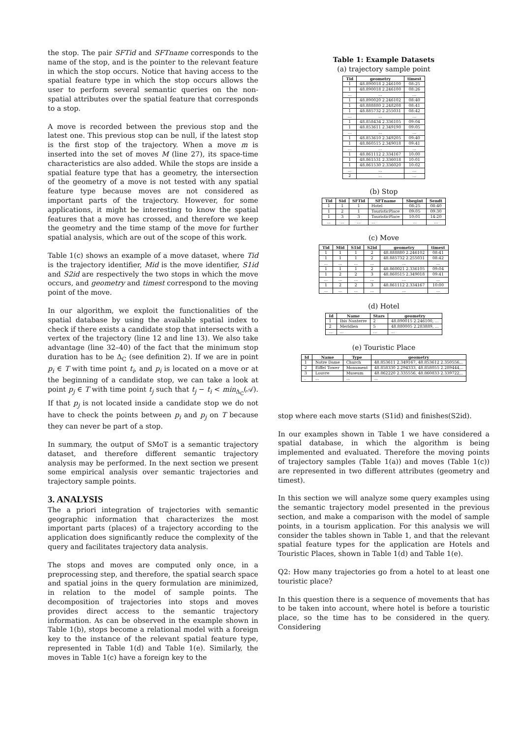the stop. The pair SFTid and SFTname corresponds to the name of the stop, and is the pointer to the relevant feature in which the stop occurs. Notice that having access to the spatial feature type in which the stop occurs allows the user to perform several semantic queries on the non-spatial attributes over the spatial feature that corresponds to a stop.
A move is recorded between the previous stop and the latest one. This previous stop can be null, if the latest stop is the first stop of the trajectory. When a move m is inserted into the set of moves M (line 27), its space-time characteristics are also added. While the stops are inside a spatial feature type that has a geometry, the intersection of the geometry of a move is not tested with any spatial feature type because moves are not considered as important parts of the trajectory. However, for some applications, it might be interesting to know the spatial features that a move has crossed, and therefore we keep the geometry and the time stamp of the move for further spatial analysis, which are out of the scope of this work.
Table 1(c) shows an example of a move dataset, where Tid is the trajectory identifier, Mid is the move identifier, S1id and S2id are respectively the two stops in which the move occurs, and geometry and timest correspond to the moving point of the move.
In our algorithm, we exploit the functionalities of the spatial database by using the available spatial index to check if there exists a candidate stop that intersects with a vertex of the trajectory (line 12 and line 13). We also take advantage (line 32–40) of the fact that the minimum stop duration has to be Δ<sub>C</sub> (see definition 2). If we are in point p<sub>i</sub> ∈ T with time point t<sub>i</sub>, and p<sub>i</sub> is located on a move or at the beginning of a candidate stop, we can take a look at point p<sub>j</sub> ∈ T with time point t<sub>j</sub> such that t<sub>j</sub> − t<sub>i</sub> < min<sub>Δ<sub>C</sub></sub>(𝒜). If that p<sub>j</sub> is not located inside a candidate stop we do not have to check the points between p<sub>i</sub> and p<sub>j</sub> on T because they can never be part of a stop.
In summary, the output of SMoT is a semantic trajectory dataset, and therefore different semantic trajectory analysis may be performed. In the next section we present some empirical analysis over semantic trajectories and trajectory sample points.
3. ANALYSIS
The a priori integration of trajectories with semantic geographic information that characterizes the most important parts (places) of a trajectory according to the application does significantly reduce the complexity of the query and facilitates trajectory data analysis.
The stops and moves are computed only once, in a preprocessing step, and therefore, the spatial search space and spatial joins in the query formulation are minimized, in relation to the model of sample points. The decomposition of trajectories into stops and moves provides direct access to the semantic trajectory information. As can be observed in the example shown in Table 1(b), stops become a relational model with a foreign key to the instance of the relevant spatial feature type, represented in Table 1(d) and Table 1(e). Similarly, the moves in Table 1(c) have a foreign key to the
Table 1: Example Datasets
(a) trajectory sample point
| Tid | geometry | timest |
| --- | --- | --- |
| 1 | 48.890018 2.246100 | 08:25 |
| 1 | 48.890018 2.246100 | 08:26 |
| ... | ... | ... |
| 1 | 48.890020 2.246102 | 08:40 |
| 1 | 48.888880 2.248208 | 08:41 |
| 1 | 48.885732 2.255031 | 08:42 |
| ... | ... | ... |
| 1 | 48.858434 2.336105 | 09:04 |
| 1 | 48.853611 2.349190 | 09:05 |
| ... | ... | ... |
| 1 | 48.853610 2.349205 | 09:40 |
| 1 | 48.860515 2.349018 | 09:41 |
| ... | ... | ... |
| 1 | 48.861112 2.334167 | 10:00 |
| 1 | 48.861531 2.336018 | 10:01 |
| 1 | 48.861530 2.336020 | 10:02 |
| ... | ... | ... |
| 2 | ... | ... |
(b) Stop
| Tid | Sid | SFTid | SFTname | Sbegint | Sendt |
| --- | --- | --- | --- | --- | --- |
| 1 | 1 | 1 | Hotel | 08:25 | 08:40 |
| 1 | 2 | 1 | TouristicPlace | 09:05 | 09:30 |
| 1 | 3 | 3 | TouristicPlace | 10:01 | 14:20 |
| ... | ... | ... | ... | ... | ... |
(c) Move
| Tid | Mid | S1id | S2id | geometry | timest |
| --- | --- | --- | --- | --- | --- |
| 1 | 1 | 1 | 2 | 48.888880 2.246102 | 08:41 |
| 1 | 1 | 1 | 2 | 48.885732 2.255031 | 08:42 |
| ... | ... | ... | ... | ... | ... |
| 1 | 1 | 1 | 2 | 48.860021 2.336105 | 09:04 |
| 1 | 2 | 2 | 3 | 48.860515 2.349018 | 09:41 |
| ... | ... | ... | ... | ... | ... |
| 1 | 2 | 2 | 3 | 48.861112 2.334167 | 10:00 |
| ... | ... | ... | ... | ... | ... |
(d) Hotel
| Id | Name | Stars | geometry |
| --- | --- | --- | --- |
| 1 | Ibis Nanterre | 2 | 48.890015 2.246100, ... |
| 2 | Meridien | 5 | 48.880005 2.283889, ... |
| ... | ... | ... | ... |
(e) Touristic Place
| Id | Name | Type | geometry |
| --- | --- | --- | --- |
| 1 | Notre Dame | Church | 48.853611 2.349167, 48.853612 2.350556,.. |
| 2 | Eiffel Tower | Monument | 48.858330 2.294333, 48.858055 2.289444,.. |
| 3 | Louvre | Museum | 48.862220 2.335556, 48.860833 2.339722,.. |
| . | ... | ... | ... |
stop where each move starts (S1id) and finishes(S2id).
In our examples shown in Table 1 we have considered a spatial database, in which the algorithm is being implemented and evaluated. Therefore the moving points of trajectory samples (Table 1(a)) and moves (Table 1(c)) are represented in two different attributes (geometry and timest).
In this section we will analyze some query examples using the semantic trajectory model presented in the previous section, and make a comparison with the model of sample points, in a tourism application. For this analysis we will consider the tables shown in Table 1, and that the relevant spatial feature types for the application are Hotels and Touristic Places, shown in Table 1(d) and Table 1(e).
Q2: How many trajectories go from a hotel to at least one touristic place?
In this question there is a sequence of movements that has to be taken into account, where hotel is before a touristic place, so the time has to be considered in the query. Considering